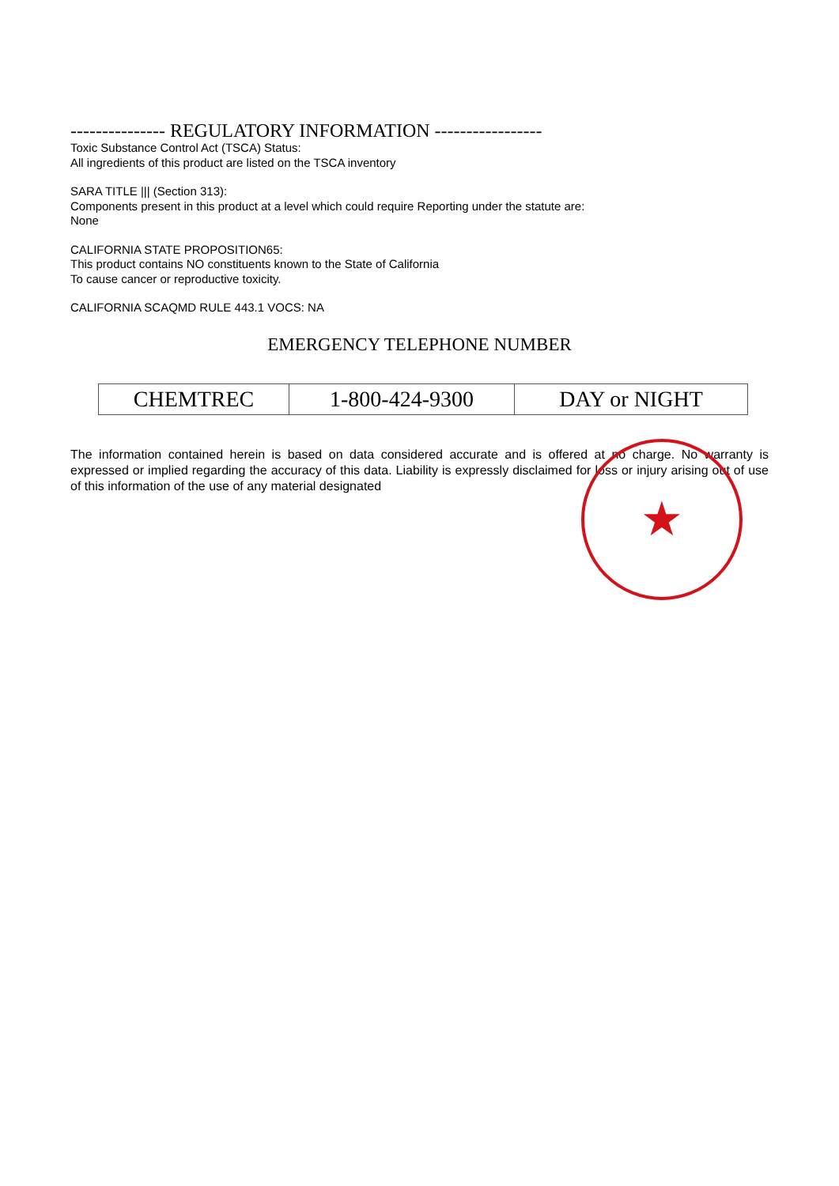★
--------------- REGULATORY INFORMATION -----------------
Toxic Substance Control Act (TSCA) Status:
All ingredients of this product are listed on the TSCA inventory
SARA TITLE ||| (Section 313):
Components present in this product at a level which could require Reporting under the statute are:
None
CALIFORNIA STATE PROPOSITION65:
This product contains NO constituents known to the State of California
To cause cancer or reproductive toxicity.
CALIFORNIA SCAQMD RULE 443.1 VOCS: NA
EMERGENCY TELEPHONE NUMBER
| CHEMTREC | 1-800-424-9300 | DAY or NIGHT |
The information contained herein is based on data considered accurate and is offered at no charge. No warranty is expressed or implied regarding the accuracy of this data. Liability is expressly disclaimed for loss or injury arising out of use of this information of the use of any material designated